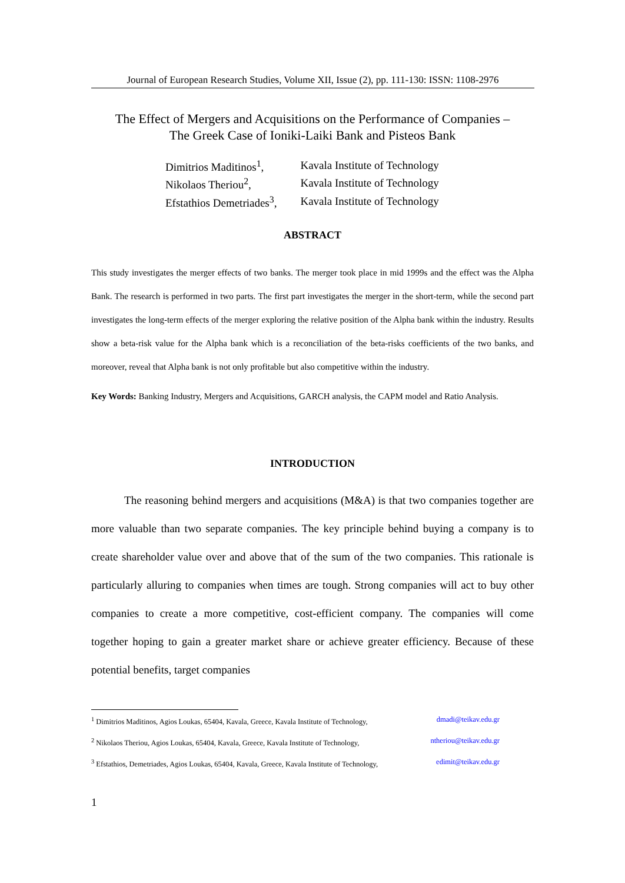Journal of European Research Studies, Volume XII, Issue (2), pp. 111-130: ISSN: 1108-2976
The Effect of Mergers and Acquisitions on the Performance of Companies –
The Greek Case of Ioniki-Laiki Bank and Pisteos Bank
| Dimitrios Maditinos<sup>1</sup>, | Kavala Institute of Technology |
| Nikolaos Theriou<sup>2</sup>, | Kavala Institute of Technology |
| Efstathios Demetriades<sup>3</sup>, | Kavala Institute of Technology |
ABSTRACT
This study investigates the merger effects of two banks. The merger took place in mid 1999s and the effect was the Alpha Bank. The research is performed in two parts. The first part investigates the merger in the short-term, while the second part investigates the long-term effects of the merger exploring the relative position of the Alpha bank within the industry. Results show a beta-risk value for the Alpha bank which is a reconciliation of the beta-risks coefficients of the two banks, and moreover, reveal that Alpha bank is not only profitable but also competitive within the industry.
Key Words: Banking Industry, Mergers and Acquisitions, GARCH analysis, the CAPM model and Ratio Analysis.
INTRODUCTION
The reasoning behind mergers and acquisitions (M&A) is that two companies together are more valuable than two separate companies. The key principle behind buying a company is to create shareholder value over and above that of the sum of the two companies. This rationale is particularly alluring to companies when times are tough. Strong companies will act to buy other companies to create a more competitive, cost-efficient company. The companies will come together hoping to gain a greater market share or achieve greater efficiency. Because of these potential benefits, target companies
<sup>1</sup> Dimitrios Maditinos, Agios Loukas, 65404, Kavala, Greece, Kavala Institute of Technology, dmadi@teikav.edu.gr
<sup>2</sup> Nikolaos Theriou, Agios Loukas, 65404, Kavala, Greece, Kavala Institute of Technology, ntheriou@teikav.edu.gr
<sup>3</sup> Efstathios, Demetriades, Agios Loukas, 65404, Kavala, Greece, Kavala Institute of Technology, edimit@teikav.edu.gr
1